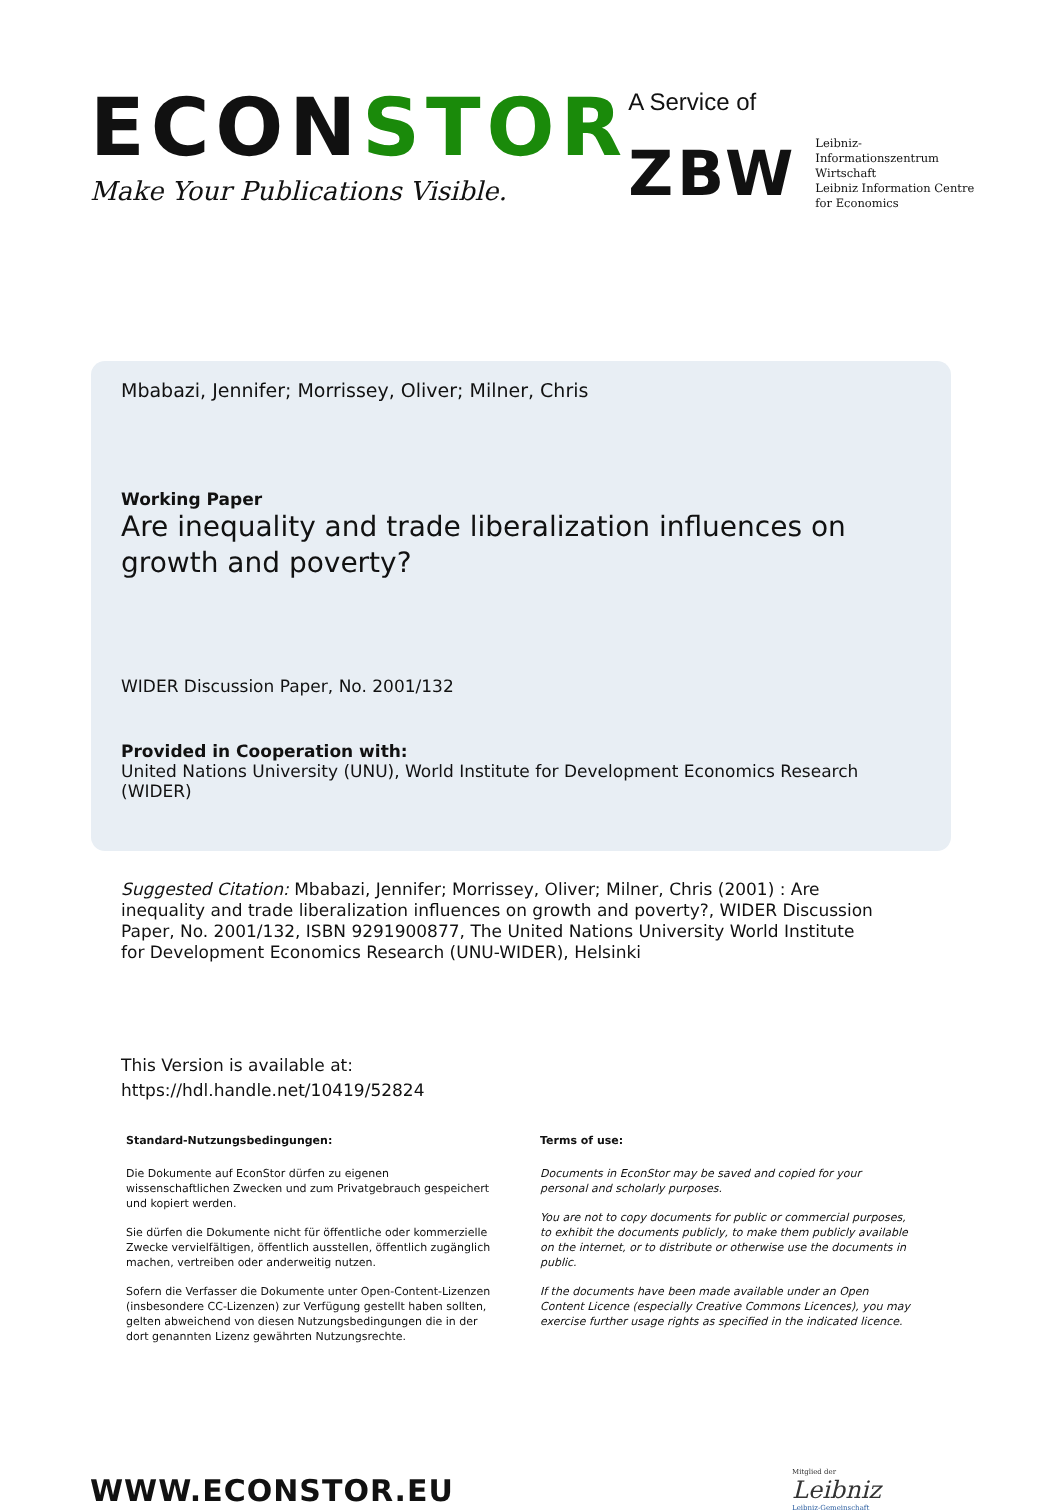ECONSTOR
Make Your Publications Visible.
A Service of
ZBW
Leibniz-Informationszentrum
Wirtschaft
Leibniz Information Centre
for Economics
Mbabazi, Jennifer; Morrissey, Oliver; Milner, Chris
Working Paper
Are inequality and trade liberalization influences on growth and poverty?
WIDER Discussion Paper, No. 2001/132
Provided in Cooperation with:
United Nations University (UNU), World Institute for Development Economics Research (WIDER)
Suggested Citation: Mbabazi, Jennifer; Morrissey, Oliver; Milner, Chris (2001) : Are inequality and trade liberalization influences on growth and poverty?, WIDER Discussion Paper, No. 2001/132, ISBN 9291900877, The United Nations University World Institute for Development Economics Research (UNU-WIDER), Helsinki
This Version is available at:
https://hdl.handle.net/10419/52824
Standard-Nutzungsbedingungen:
Die Dokumente auf EconStor dürfen zu eigenen wissenschaftlichen Zwecken und zum Privatgebrauch gespeichert und kopiert werden.
Sie dürfen die Dokumente nicht für öffentliche oder kommerzielle Zwecke vervielfältigen, öffentlich ausstellen, öffentlich zugänglich machen, vertreiben oder anderweitig nutzen.
Sofern die Verfasser die Dokumente unter Open-Content-Lizenzen (insbesondere CC-Lizenzen) zur Verfügung gestellt haben sollten, gelten abweichend von diesen Nutzungsbedingungen die in der dort genannten Lizenz gewährten Nutzungsrechte.
Terms of use:
Documents in EconStor may be saved and copied for your personal and scholarly purposes.
You are not to copy documents for public or commercial purposes, to exhibit the documents publicly, to make them publicly available on the internet, or to distribute or otherwise use the documents in public.
If the documents have been made available under an Open Content Licence (especially Creative Commons Licences), you may exercise further usage rights as specified in the indicated licence.
WWW.ECONSTOR.EU
Mitglied der
Leibniz
Leibniz-Gemeinschaft